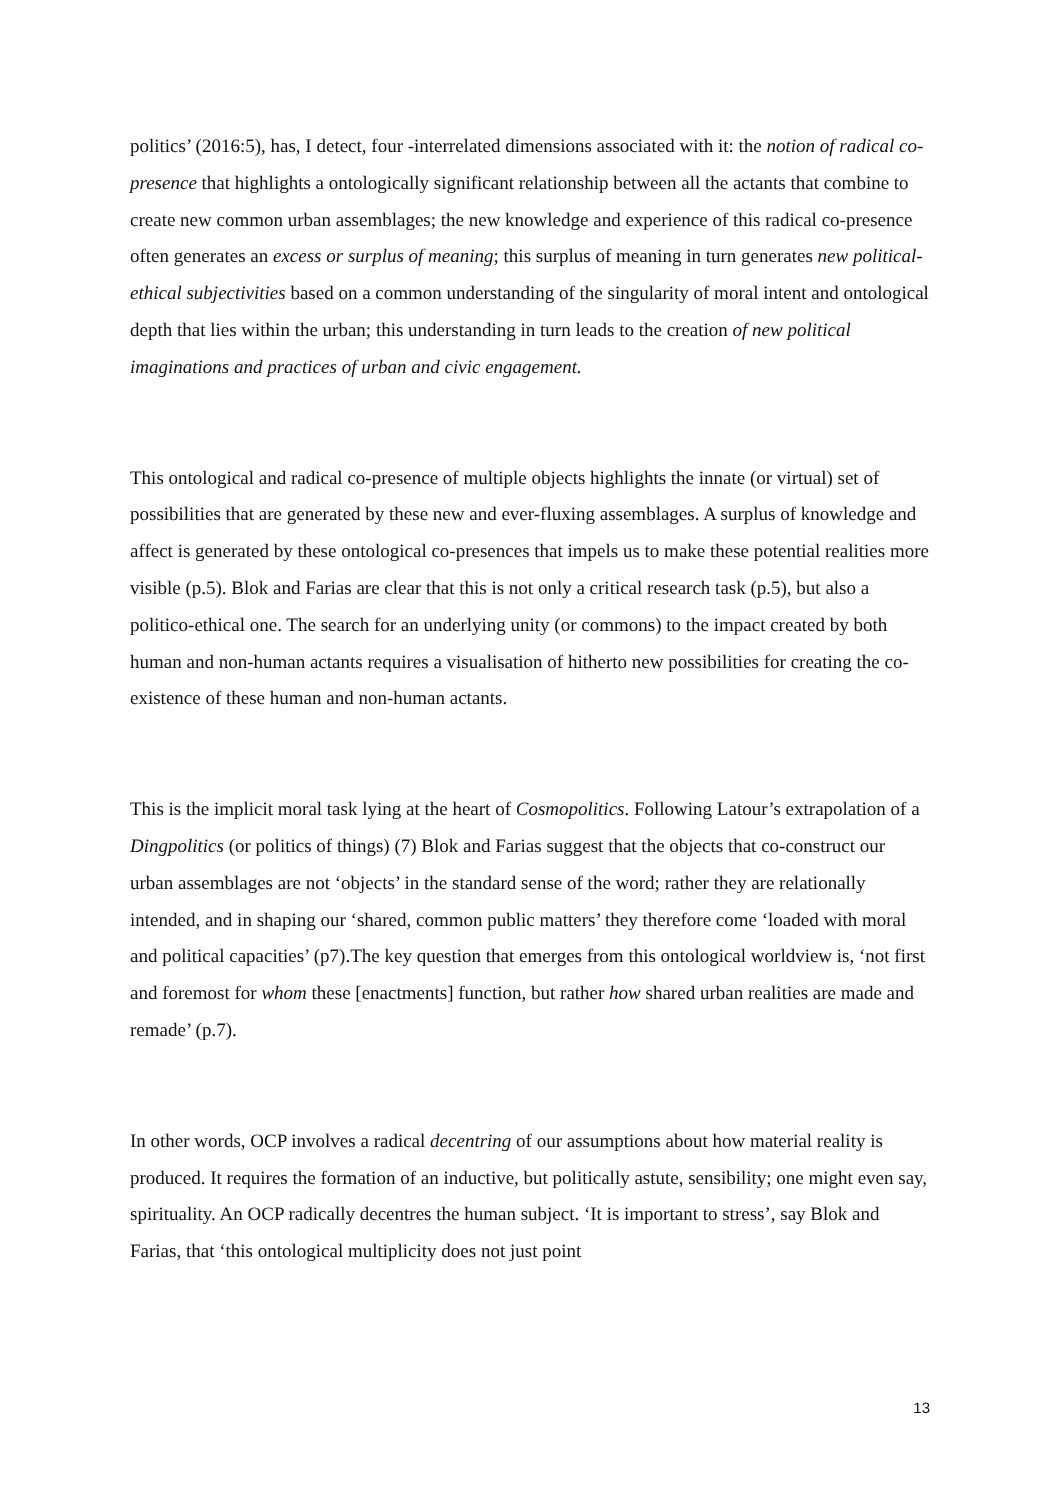politics’ (2016:5), has, I detect, four -interrelated dimensions associated with it: the notion of radical co-presence that highlights a ontologically significant relationship between all the actants that combine to create new common urban assemblages; the new knowledge and experience of this radical co-presence often generates an excess or surplus of meaning; this surplus of meaning in turn generates new political-ethical subjectivities based on a common understanding of the singularity of moral intent and ontological depth that lies within the urban; this understanding in turn leads to the creation of new political imaginations and practices of urban and civic engagement.
This ontological and radical co-presence of multiple objects highlights the innate (or virtual) set of possibilities that are generated by these new and ever-fluxing assemblages. A surplus of knowledge and affect is generated by these ontological co-presences that impels us to make these potential realities more visible (p.5). Blok and Farias are clear that this is not only a critical research task (p.5), but also a politico-ethical one. The search for an underlying unity (or commons) to the impact created by both human and non-human actants requires a visualisation of hitherto new possibilities for creating the co-existence of these human and non-human actants.
This is the implicit moral task lying at the heart of Cosmopolitics. Following Latour’s extrapolation of a Dingpolitics (or politics of things) (7) Blok and Farias suggest that the objects that co-construct our urban assemblages are not ‘objects’ in the standard sense of the word; rather they are relationally intended, and in shaping our ‘shared, common public matters’ they therefore come ‘loaded with moral and political capacities’ (p7).The key question that emerges from this ontological worldview is, ‘not first and foremost for whom these [enactments] function, but rather how shared urban realities are made and remade’ (p.7).
In other words, OCP involves a radical decentring of our assumptions about how material reality is produced. It requires the formation of an inductive, but politically astute, sensibility; one might even say, spirituality. An OCP radically decentres the human subject. ‘It is important to stress’, say Blok and Farias, that ‘this ontological multiplicity does not just point
13